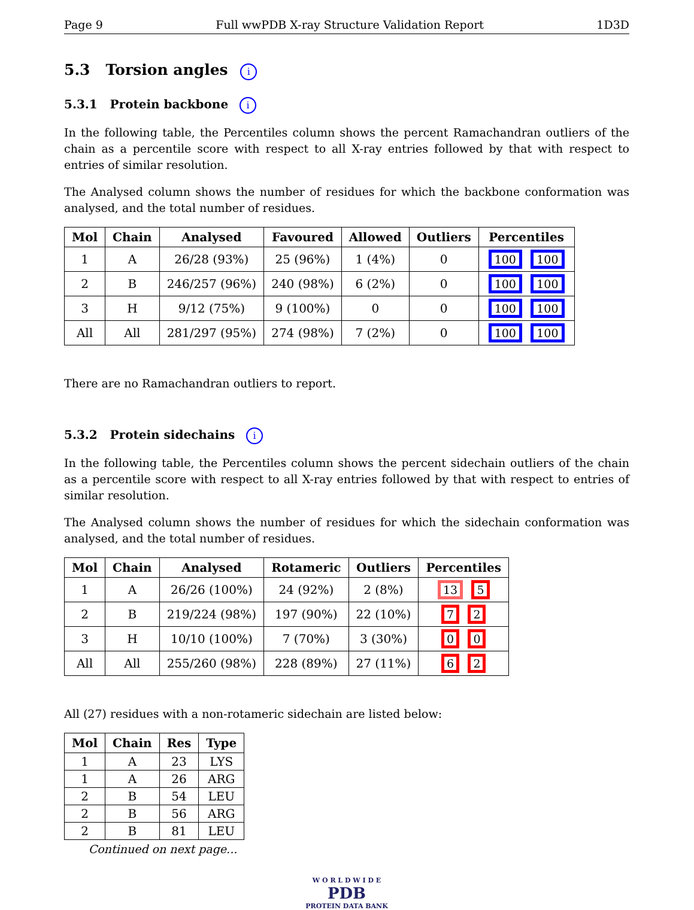Page 9 Full wwPDB X-ray Structure Validation Report 1D3D
5.3 Torsion angles i
5.3.1 Protein backbone i
In the following table, the Percentiles column shows the percent Ramachandran outliers of the chain as a percentile score with respect to all X-ray entries followed by that with respect to entries of similar resolution.
The Analysed column shows the number of residues for which the backbone conformation was analysed, and the total number of residues.
| Mol | Chain | Analysed | Favoured | Allowed | Outliers | Percentiles |
| --- | --- | --- | --- | --- | --- | --- |
| 1 | A | 26/28 (93%) | 25 (96%) | 1 (4%) | 0 | 100 100 |
| 2 | B | 246/257 (96%) | 240 (98%) | 6 (2%) | 0 | 100 100 |
| 3 | H | 9/12 (75%) | 9 (100%) | 0 | 0 | 100 100 |
| All | All | 281/297 (95%) | 274 (98%) | 7 (2%) | 0 | 100 100 |
There are no Ramachandran outliers to report.
5.3.2 Protein sidechains i
In the following table, the Percentiles column shows the percent sidechain outliers of the chain as a percentile score with respect to all X-ray entries followed by that with respect to entries of similar resolution.
The Analysed column shows the number of residues for which the sidechain conformation was analysed, and the total number of residues.
| Mol | Chain | Analysed | Rotameric | Outliers | Percentiles |
| --- | --- | --- | --- | --- | --- |
| 1 | A | 26/26 (100%) | 24 (92%) | 2 (8%) | 13 5 |
| 2 | B | 219/224 (98%) | 197 (90%) | 22 (10%) | 7 2 |
| 3 | H | 10/10 (100%) | 7 (70%) | 3 (30%) | 0 0 |
| All | All | 255/260 (98%) | 228 (89%) | 27 (11%) | 6 2 |
All (27) residues with a non-rotameric sidechain are listed below:
| Mol | Chain | Res | Type |
| --- | --- | --- | --- |
| 1 | A | 23 | LYS |
| 1 | A | 26 | ARG |
| 2 | B | 54 | LEU |
| 2 | B | 56 | ARG |
| 2 | B | 81 | LEU |
Continued on next page...
W O R L D W I D E
PDB
PROTEIN DATA BANK